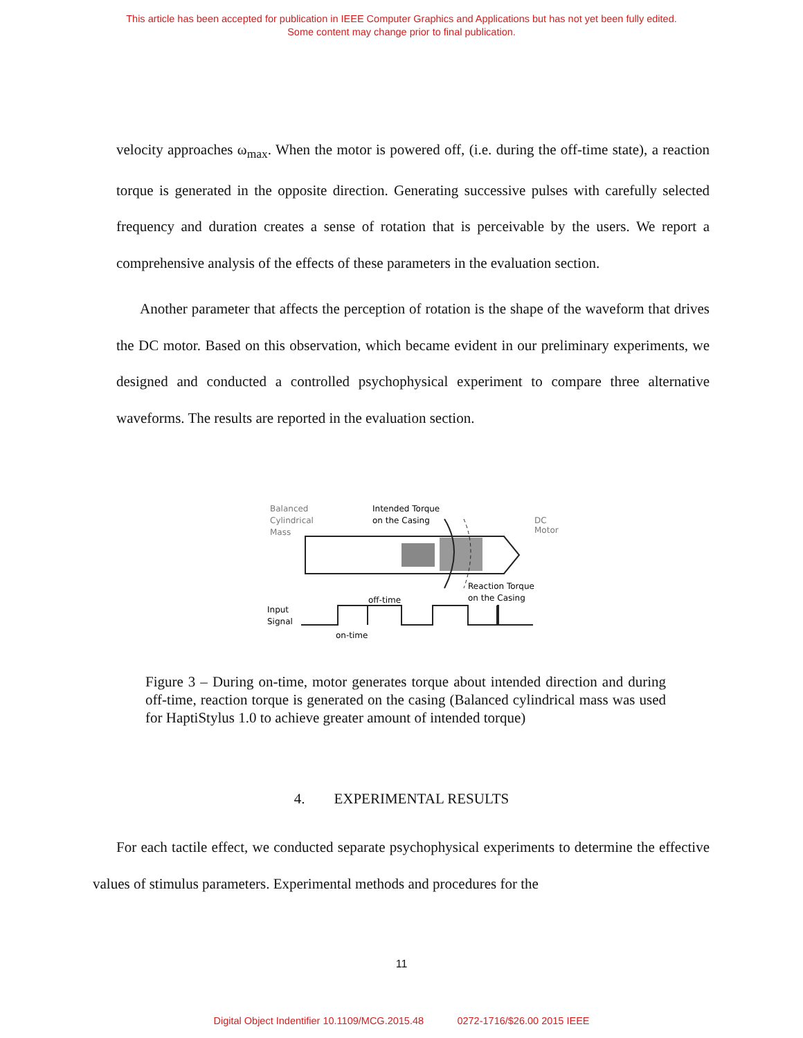This article has been accepted for publication in IEEE Computer Graphics and Applications but has not yet been fully edited.
Some content may change prior to final publication.
velocity approaches ω<sub>max</sub>. When the motor is powered off, (i.e. during the off-time state), a reaction torque is generated in the opposite direction. Generating successive pulses with carefully selected frequency and duration creates a sense of rotation that is perceivable by the users. We report a comprehensive analysis of the effects of these parameters in the evaluation section.
Another parameter that affects the perception of rotation is the shape of the waveform that drives the DC motor. Based on this observation, which became evident in our preliminary experiments, we designed and conducted a controlled psychophysical experiment to compare three alternative waveforms. The results are reported in the evaluation section.
Balanced
Cylindrical
Mass
Intended Torque
on the Casing
DC
Motor
Reaction Torque
on the Casing
Input
Signal
off-time
on-time
Figure 3 – During on-time, motor generates torque about intended direction and during off-time, reaction torque is generated on the casing (Balanced cylindrical mass was used for HaptiStylus 1.0 to achieve greater amount of intended torque)
4. EXPERIMENTAL RESULTS
For each tactile effect, we conducted separate psychophysical experiments to determine the effective values of stimulus parameters. Experimental methods and procedures for the
11
Digital Object Indentifier 10.1109/MCG.2015.48 0272-1716/$26.00 2015 IEEE